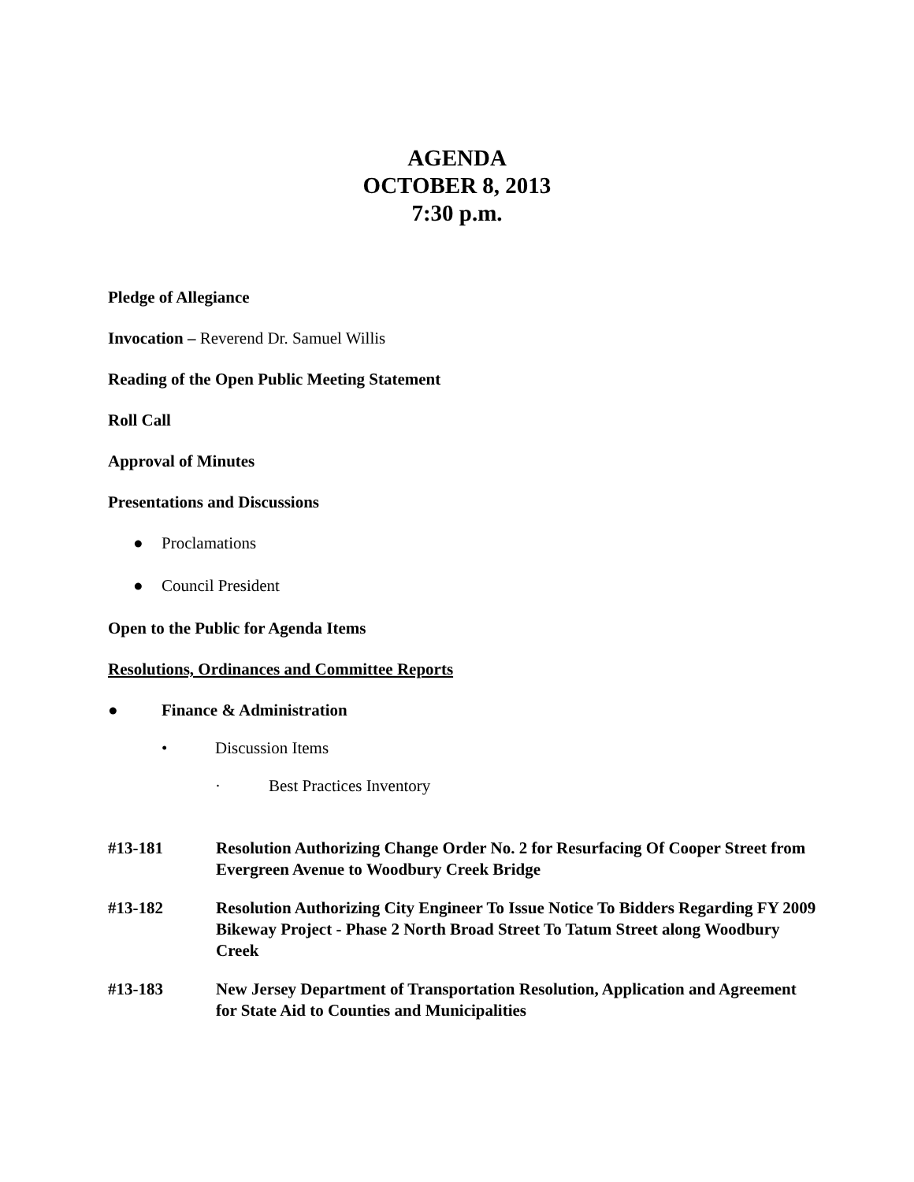AGENDA
OCTOBER 8, 2013
7:30 p.m.
Pledge of Allegiance
Invocation – Reverend Dr. Samuel Willis
Reading of the Open Public Meeting Statement
Roll Call
Approval of Minutes
Presentations and Discussions
● Proclamations
● Council President
Open to the Public for Agenda Items
Resolutions, Ordinances and Committee Reports
● Finance & Administration
• Discussion Items
· Best Practices Inventory
#13-181 Resolution Authorizing Change Order No. 2 for Resurfacing Of Cooper Street from Evergreen Avenue to Woodbury Creek Bridge
#13-182 Resolution Authorizing City Engineer To Issue Notice To Bidders Regarding FY 2009 Bikeway Project - Phase 2 North Broad Street To Tatum Street along Woodbury Creek
#13-183 New Jersey Department of Transportation Resolution, Application and Agreement for State Aid to Counties and Municipalities